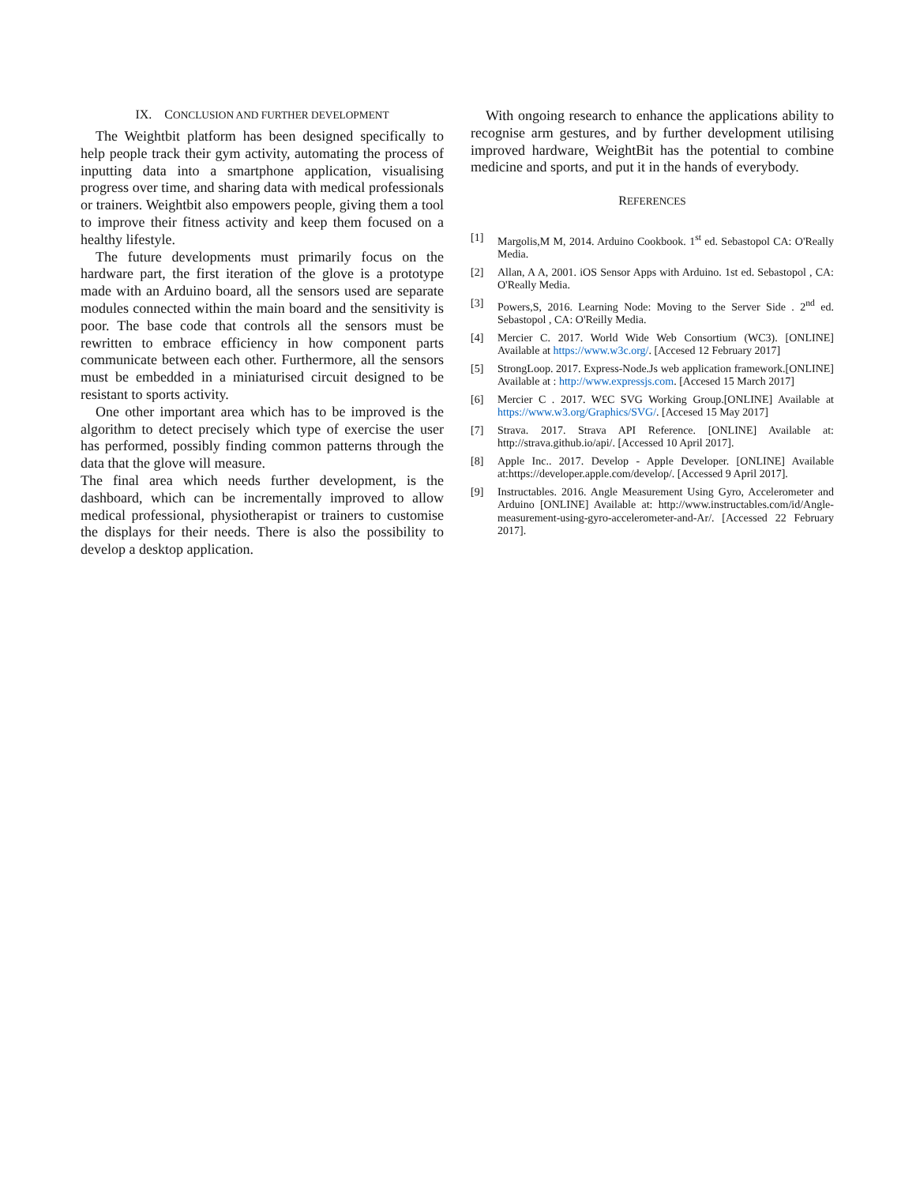IX. CONCLUSION AND FURTHER DEVELOPMENT
The Weightbit platform has been designed specifically to help people track their gym activity, automating the process of inputting data into a smartphone application, visualising progress over time, and sharing data with medical professionals or trainers. Weightbit also empowers people, giving them a tool to improve their fitness activity and keep them focused on a healthy lifestyle.
The future developments must primarily focus on the hardware part, the first iteration of the glove is a prototype made with an Arduino board, all the sensors used are separate modules connected within the main board and the sensitivity is poor. The base code that controls all the sensors must be rewritten to embrace efficiency in how component parts communicate between each other. Furthermore, all the sensors must be embedded in a miniaturised circuit designed to be resistant to sports activity.
One other important area which has to be improved is the algorithm to detect precisely which type of exercise the user has performed, possibly finding common patterns through the data that the glove will measure.
The final area which needs further development, is the dashboard, which can be incrementally improved to allow medical professional, physiotherapist or trainers to customise the displays for their needs. There is also the possibility to develop a desktop application.
With ongoing research to enhance the applications ability to recognise arm gestures, and by further development utilising improved hardware, WeightBit has the potential to combine medicine and sports, and put it in the hands of everybody.
REFERENCES
[1] Margolis,M M, 2014. Arduino Cookbook. 1<sup>st</sup> ed. Sebastopol CA: O'Really Media.
[2] Allan, A A, 2001. iOS Sensor Apps with Arduino. 1st ed. Sebastopol , CA: O'Really Media.
[3] Powers,S, 2016. Learning Node: Moving to the Server Side . 2<sup>nd</sup> ed. Sebastopol , CA: O'Reilly Media.
[4] Mercier C. 2017. World Wide Web Consortium (WC3). [ONLINE] Available at https://www.w3c.org/. [Accesed 12 February 2017]
[5] StrongLoop. 2017. Express-Node.Js web application framework.[ONLINE] Available at : http://www.expressjs.com. [Accesed 15 March 2017]
[6] Mercier C . 2017. W£C SVG Working Group.[ONLINE] Available at https://www.w3.org/Graphics/SVG/. [Accesed 15 May 2017]
[7] Strava. 2017. Strava API Reference. [ONLINE] Available at: http://strava.github.io/api/. [Accessed 10 April 2017].
[8] Apple Inc.. 2017. Develop - Apple Developer. [ONLINE] Available at:https://developer.apple.com/develop/. [Accessed 9 April 2017].
[9] Instructables. 2016. Angle Measurement Using Gyro, Accelerometer and Arduino [ONLINE] Available at: http://www.instructables.com/id/Angle-measurement-using-gyro-accelerometer-and-Ar/. [Accessed 22 February 2017].